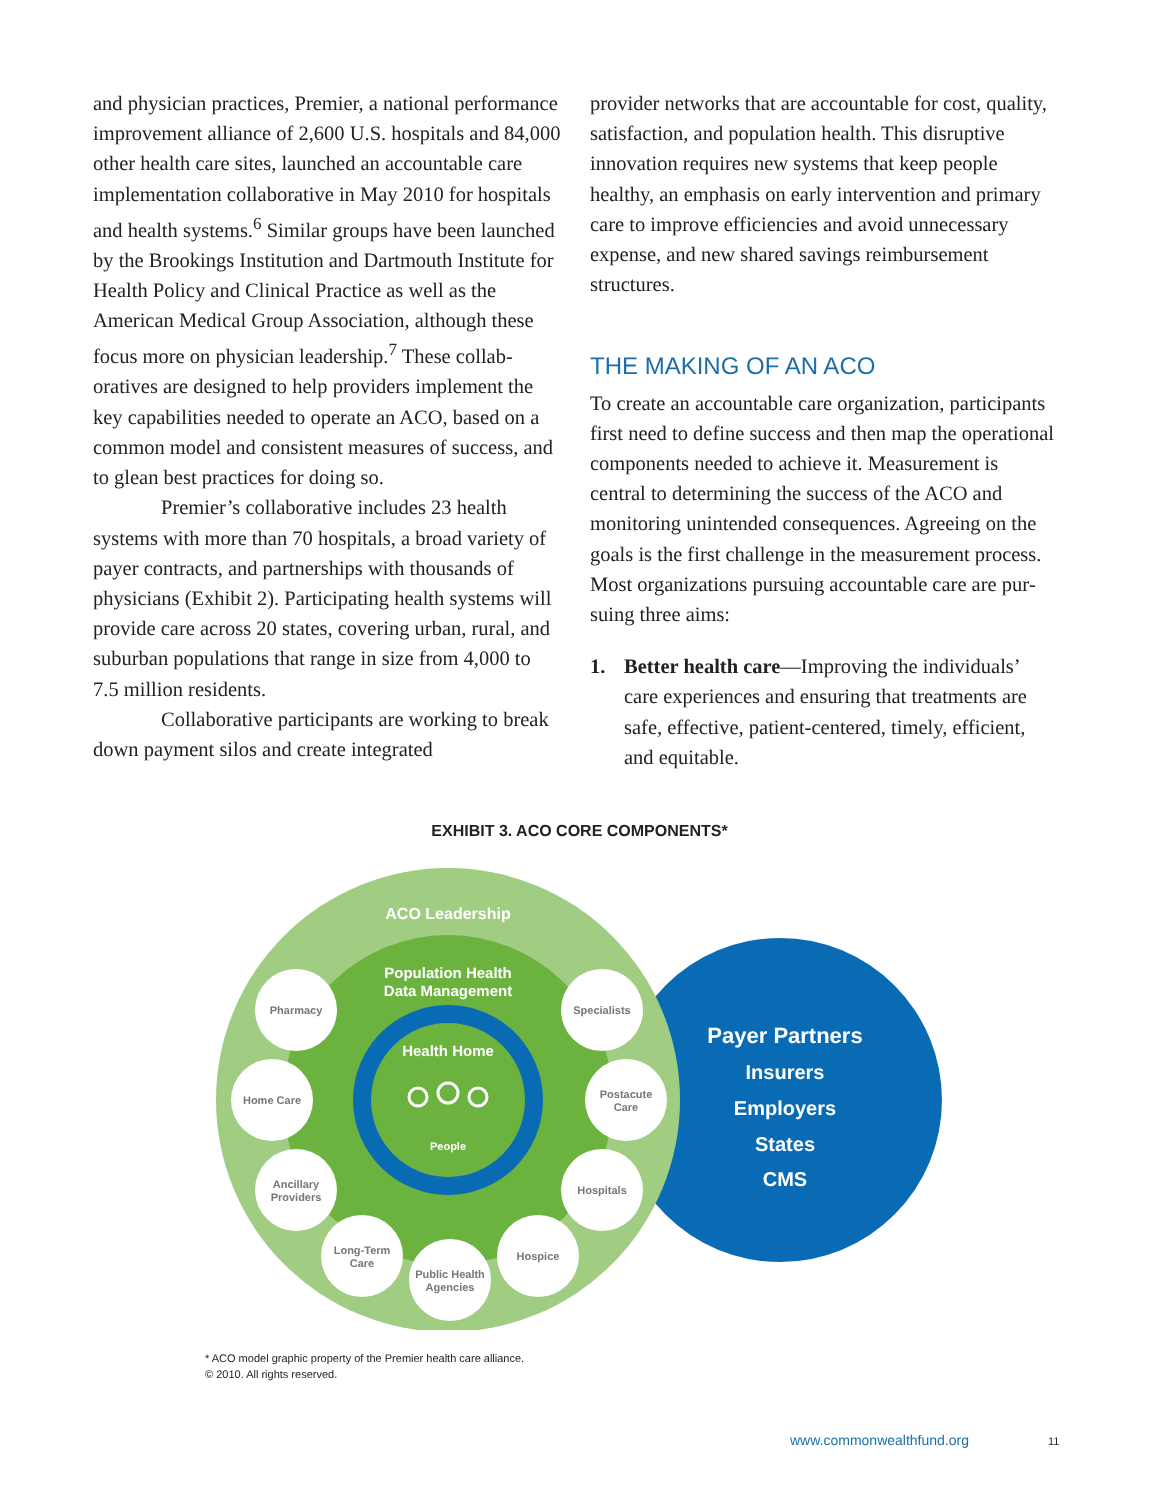and physician practices, Premier, a national perfor­mance improvement alliance of 2,600 U.S. hospitals and 84,000 other health care sites, launched an accountable care implementation collaborative in May 2010 for hospitals and health systems.<sup>6</sup> Similar groups have been launched by the Brookings Institution and Dartmouth Institute for Health Policy and Clinical Practice as well as the American Medical Group Association, although these focus more on physician leadership.<sup>7</sup> These collab­oratives are designed to help providers implement the key capabilities needed to operate an ACO, based on a common model and consistent measures of success, and to glean best practices for doing so.
Premier’s collaborative includes 23 health systems with more than 70 hospitals, a broad variety of payer contracts, and partnerships with thousands of physicians (Exhibit 2). Participating health systems will provide care across 20 states, covering urban, rural, and suburban populations that range in size from 4,000 to 7.5 million residents.
Collaborative participants are working to break down payment silos and create integrated
provider networks that are accountable for cost, quality, satisfaction, and population health. This disruptive innovation requires new systems that keep people healthy, an emphasis on early intervention and primary care to improve efficiencies and avoid unnecessary expense, and new shared savings reimbursement structures.
THE MAKING OF AN ACO
To create an accountable care organization, participants first need to define success and then map the opera­tional components needed to achieve it. Measurement is central to determining the success of the ACO and monitoring unintended consequences. Agreeing on the goals is the first challenge in the measurement process. Most organizations pursuing accountable care are pur­suing three aims:
1. Better health care—Improving the individuals’ care experiences and ensuring that treatments are safe, effective, patient-centered, timely, efficient, and equitable.
EXHIBIT 3. ACO CORE COMPONENTS*
ACO Leadership
Population Health
Data Management
Health Home
People
Payer Partners
Insurers
Employers
States
CMS
Pharmacy
Home Care
Ancillary
Providers
Long-Term
Care
Public Health
Agencies
Hospice
Hospitals
Postacute
Care
Specialists
* ACO model graphic property of the Premier health care alliance.
© 2010. All rights reserved.
www.commonwealthfund.org 11